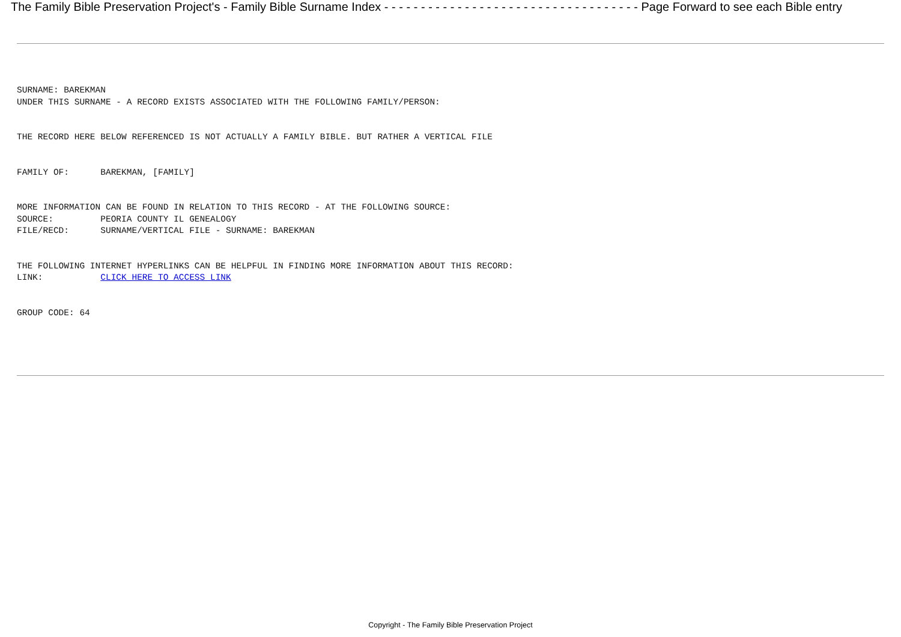The Family Bible Preservation Project's - Family Bible Surname Index - - - - - - - - - - - - - - - - - - - - - - - - - - - - - - - - - - - Page Forward to see each Bible entry
SURNAME: BAREKMAN
UNDER THIS SURNAME - A RECORD EXISTS ASSOCIATED WITH THE FOLLOWING FAMILY/PERSON:


THE RECORD HERE BELOW REFERENCED IS NOT ACTUALLY A FAMILY BIBLE. BUT RATHER A VERTICAL FILE


FAMILY OF:      BAREKMAN, [FAMILY]


MORE INFORMATION CAN BE FOUND IN RELATION TO THIS RECORD - AT THE FOLLOWING SOURCE:
SOURCE:         PEORIA COUNTY IL GENEALOGY
FILE/RECD:      SURNAME/VERTICAL FILE - SURNAME: BAREKMAN


THE FOLLOWING INTERNET HYPERLINKS CAN BE HELPFUL IN FINDING MORE INFORMATION ABOUT THIS RECORD:
LINK:           CLICK HERE TO ACCESS LINK


GROUP CODE: 64
Copyright - The Family Bible Preservation Project